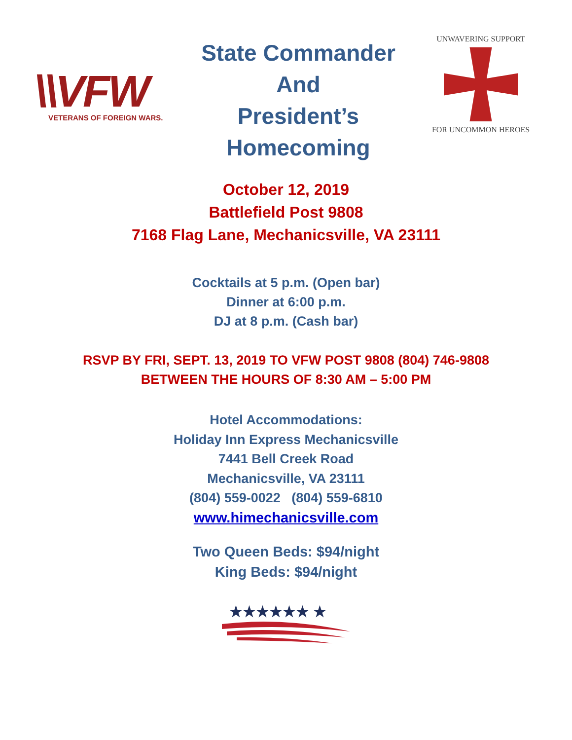\\VFW
VETERANS OF FOREIGN WARS.
State Commander
And
President’s
Homecoming
UNWAVERING SUPPORT
FOR UNCOMMON HEROES
October 12, 2019
Battlefield Post 9808
7168 Flag Lane, Mechanicsville, VA 23111
Cocktails at 5 p.m. (Open bar)
Dinner at 6:00 p.m.
DJ at 8 p.m. (Cash bar)
RSVP BY FRI, SEPT. 13, 2019 TO VFW POST 9808 (804) 746-9808
BETWEEN THE HOURS OF 8:30 AM – 5:00 PM
Hotel Accommodations:
Holiday Inn Express Mechanicsville
7441 Bell Creek Road
Mechanicsville, VA 23111
(804) 559-0022 (804) 559-6810
www.himechanicsville.com
Two Queen Beds: $94/night
King Beds: $94/night
★★★★★★ ★